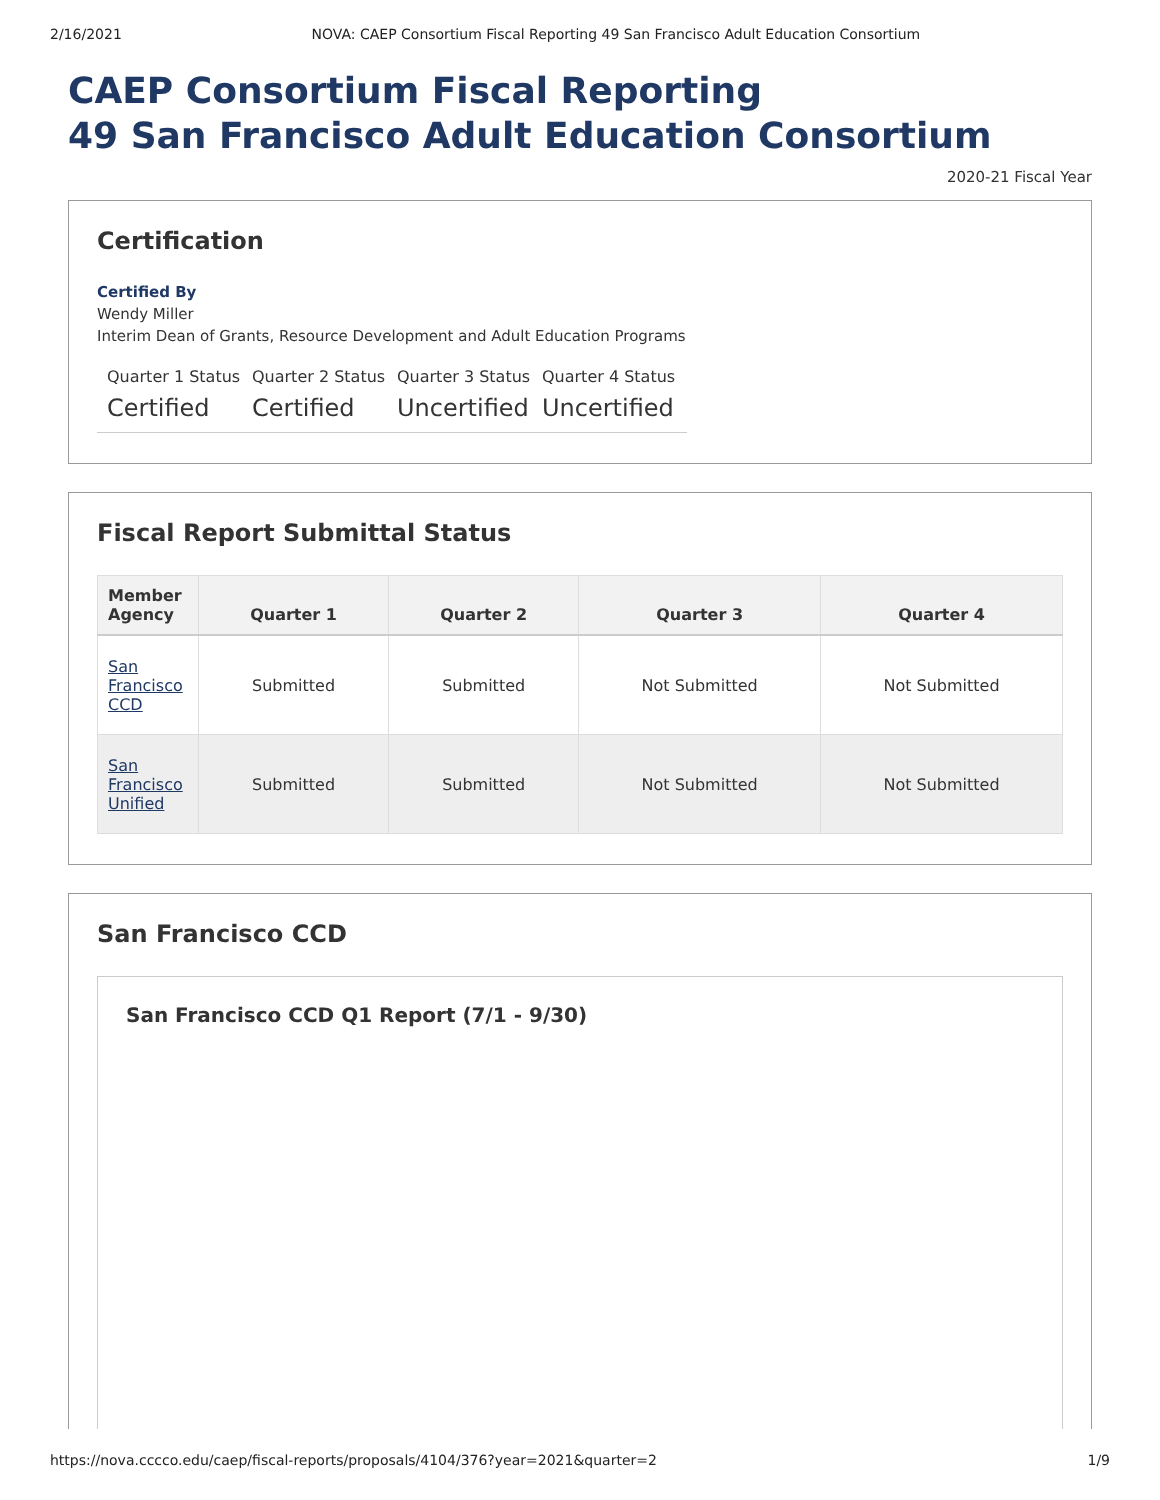2/16/2021 NOVA: CAEP Consortium Fiscal Reporting 49 San Francisco Adult Education Consortium
CAEP Consortium Fiscal Reporting
49 San Francisco Adult Education Consortium
2020-21 Fiscal Year
Certification
Certified By
Wendy Miller
Interim Dean of Grants, Resource Development and Adult Education Programs
Quarter 1 Status
Certified
Quarter 2 Status
Certified
Quarter 3 Status
Uncertified
Quarter 4 Status
Uncertified
Fiscal Report Submittal Status
| Member Agency | Quarter 1 | Quarter 2 | Quarter 3 | Quarter 4 |
| --- | --- | --- | --- | --- |
| San Francisco CCD | Submitted | Submitted | Not Submitted | Not Submitted |
| San Francisco Unified | Submitted | Submitted | Not Submitted | Not Submitted |
San Francisco CCD
San Francisco CCD Q1 Report (7/1 - 9/30)
https://nova.cccco.edu/caep/fiscal-reports/proposals/4104/376?year=2021&quarter=2 1/9